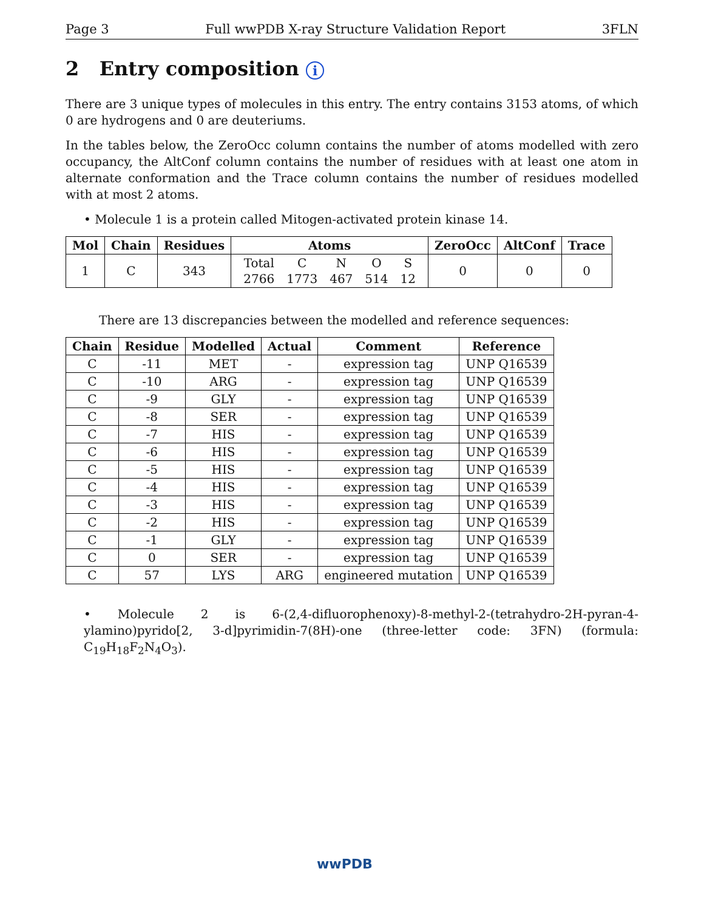Page 3 Full wwPDB X-ray Structure Validation Report 3FLN
2 Entry composition i
There are 3 unique types of molecules in this entry. The entry contains 3153 atoms, of which 0 are hydrogens and 0 are deuteriums.
In the tables below, the ZeroOcc column contains the number of atoms modelled with zero occupancy, the AltConf column contains the number of residues with at least one atom in alternate conformation and the Trace column contains the number of residues modelled with at most 2 atoms.
• Molecule 1 is a protein called Mitogen-activated protein kinase 14.
| Mol | Chain | Residues | Atoms | ZeroOcc | AltConf | Trace |
| --- | --- | --- | --- | --- | --- | --- |
| 1 | C | 343 | / Total / C / N / O / S / / 2766 / 1773 / 467 / 514 / 12 / | 0 | 0 | 0 |
There are 13 discrepancies between the modelled and reference sequences:
| Chain | Residue | Modelled | Actual | Comment | Reference |
| --- | --- | --- | --- | --- | --- |
| C | -11 | MET | - | expression tag | UNP Q16539 |
| C | -10 | ARG | - | expression tag | UNP Q16539 |
| C | -9 | GLY | - | expression tag | UNP Q16539 |
| C | -8 | SER | - | expression tag | UNP Q16539 |
| C | -7 | HIS | - | expression tag | UNP Q16539 |
| C | -6 | HIS | - | expression tag | UNP Q16539 |
| C | -5 | HIS | - | expression tag | UNP Q16539 |
| C | -4 | HIS | - | expression tag | UNP Q16539 |
| C | -3 | HIS | - | expression tag | UNP Q16539 |
| C | -2 | HIS | - | expression tag | UNP Q16539 |
| C | -1 | GLY | - | expression tag | UNP Q16539 |
| C | 0 | SER | - | expression tag | UNP Q16539 |
| C | 57 | LYS | ARG | engineered mutation | UNP Q16539 |
• Molecule 2 is 6-(2,4-difluorophenoxy)-8-methyl-2-(tetrahydro-2H-pyran-4-ylamino)pyrido[2, 3-d]pyrimidin-7(8H)-one (three-letter code: 3FN) (formula: C<sub>19</sub>H<sub>18</sub>F<sub>2</sub>N<sub>4</sub>O<sub>3</sub>).
wwPDB